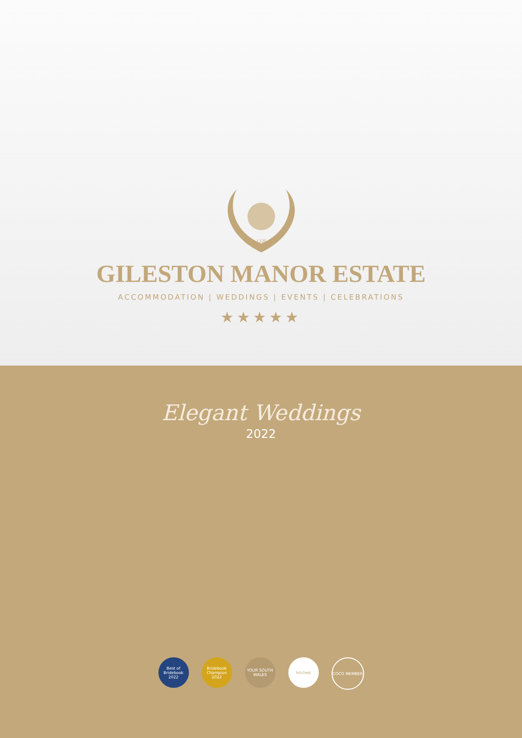1320
GILESTON MANOR ESTATE
ACCOMMODATION | WEDDINGS | EVENTS | CELEBRATIONS
★★★★★
Elegant Weddings
2022
Best of Bridebook 2022
Bridebook Champion 2022
YOUR SOUTH WALES
hitched COCO MEMBER